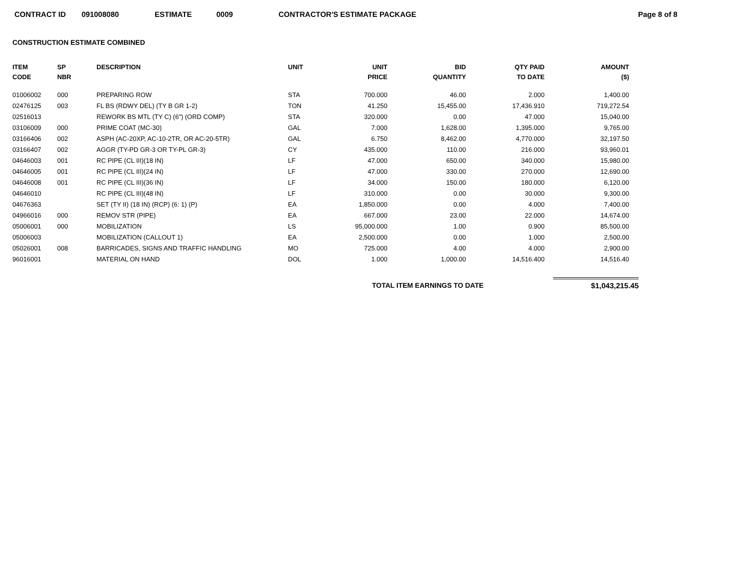CONTRACT ID 091008080 ESTIMATE 0009 CONTRACTOR'S ESTIMATE PACKAGE Page 8 of 8
CONSTRUCTION ESTIMATE COMBINED
| ITEM CODE | SP NBR | DESCRIPTION | UNIT | UNIT PRICE | BID QUANTITY | QTY PAID TO DATE | AMOUNT ($) |
| --- | --- | --- | --- | --- | --- | --- | --- |
| 01006002 | 000 | PREPARING ROW | STA | 700.000 | 46.00 | 2.000 | 1,400.00 |
| 02476125 | 003 | FL BS (RDWY DEL) (TY B GR 1-2) | TON | 41.250 | 15,455.00 | 17,436.910 | 719,272.54 |
| 02516013 | | REWORK BS MTL (TY C) (6") (ORD COMP) | STA | 320.000 | 0.00 | 47.000 | 15,040.00 |
| 03106009 | 000 | PRIME COAT (MC-30) | GAL | 7.000 | 1,628.00 | 1,395.000 | 9,765.00 |
| 03166406 | 002 | ASPH (AC-20XP, AC-10-2TR, OR AC-20-5TR) | GAL | 6.750 | 8,462.00 | 4,770.000 | 32,197.50 |
| 03166407 | 002 | AGGR (TY-PD GR-3 OR TY-PL GR-3) | CY | 435.000 | 110.00 | 216.000 | 93,960.01 |
| 04646003 | 001 | RC PIPE (CL III)(18 IN) | LF | 47.000 | 650.00 | 340.000 | 15,980.00 |
| 04646005 | 001 | RC PIPE (CL III)(24 IN) | LF | 47.000 | 330.00 | 270.000 | 12,690.00 |
| 04646008 | 001 | RC PIPE (CL III)(36 IN) | LF | 34.000 | 150.00 | 180.000 | 6,120.00 |
| 04646010 | | RC PIPE (CL III)(48 IN) | LF | 310.000 | 0.00 | 30.000 | 9,300.00 |
| 04676363 | | SET (TY II) (18 IN) (RCP) (6: 1) (P) | EA | 1,850.000 | 0.00 | 4.000 | 7,400.00 |
| 04966016 | 000 | REMOV STR (PIPE) | EA | 667.000 | 23.00 | 22.000 | 14,674.00 |
| 05006001 | 000 | MOBILIZATION | LS | 95,000.000 | 1.00 | 0.900 | 85,500.00 |
| 05006003 | | MOBILIZATION (CALLOUT 1) | EA | 2,500.000 | 0.00 | 1.000 | 2,500.00 |
| 05026001 | 008 | BARRICADES, SIGNS AND TRAFFIC HANDLING | MO | 725.000 | 4.00 | 4.000 | 2,900.00 |
| 96016001 | | MATERIAL ON HAND | DOL | 1.000 | 1,000.00 | 14,516.400 | 14,516.40 |
TOTAL ITEM EARNINGS TO DATE $1,043,215.45